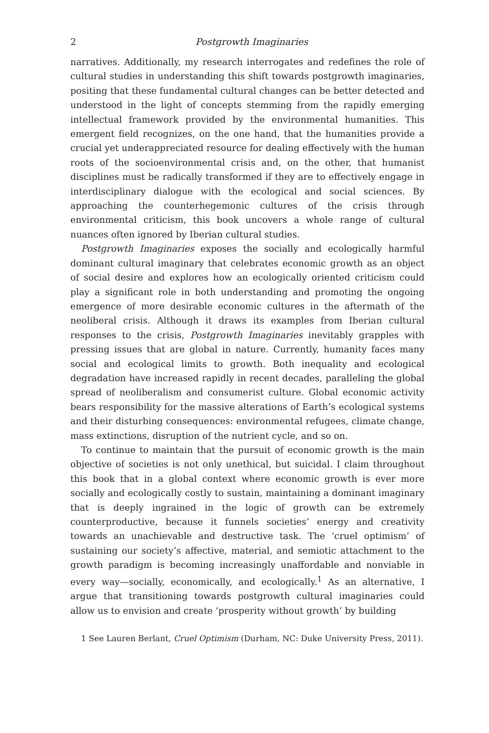2 Postgrowth Imaginaries
narratives. Additionally, my research interrogates and redefines the role of cultural studies in understanding this shift towards postgrowth imaginaries, positing that these fundamental cultural changes can be better detected and understood in the light of concepts stemming from the rapidly emerging intellectual framework provided by the environmental humanities. This emergent field recognizes, on the one hand, that the humanities provide a crucial yet underappreciated resource for dealing effectively with the human roots of the socioenvironmental crisis and, on the other, that humanist disciplines must be radically transformed if they are to effectively engage in interdisciplinary dialogue with the ecological and social sciences. By approaching the counterhegemonic cultures of the crisis through environmental criticism, this book uncovers a whole range of cultural nuances often ignored by Iberian cultural studies.
Postgrowth Imaginaries exposes the socially and ecologically harmful dominant cultural imaginary that celebrates economic growth as an object of social desire and explores how an ecologically oriented criticism could play a significant role in both understanding and promoting the ongoing emergence of more desirable economic cultures in the aftermath of the neoliberal crisis. Although it draws its examples from Iberian cultural responses to the crisis, Postgrowth Imaginaries inevitably grapples with pressing issues that are global in nature. Currently, humanity faces many social and ecological limits to growth. Both inequality and ecological degradation have increased rapidly in recent decades, paralleling the global spread of neoliberalism and consumerist culture. Global economic activity bears responsibility for the massive alterations of Earth’s ecological systems and their disturbing consequences: environmental refugees, climate change, mass extinctions, disruption of the nutrient cycle, and so on.
To continue to maintain that the pursuit of economic growth is the main objective of societies is not only unethical, but suicidal. I claim throughout this book that in a global context where economic growth is ever more socially and ecologically costly to sustain, maintaining a dominant imaginary that is deeply ingrained in the logic of growth can be extremely counterproductive, because it funnels societies’ energy and creativity towards an unachievable and destructive task. The ‘cruel optimism’ of sustaining our society’s affective, material, and semiotic attachment to the growth paradigm is becoming increasingly unaffordable and nonviable in every way—socially, economically, and ecologically.<sup>1</sup> As an alternative, I argue that transitioning towards postgrowth cultural imaginaries could allow us to envision and create ‘prosperity without growth’ by building
1 See Lauren Berlant, Cruel Optimism (Durham, NC: Duke University Press, 2011).